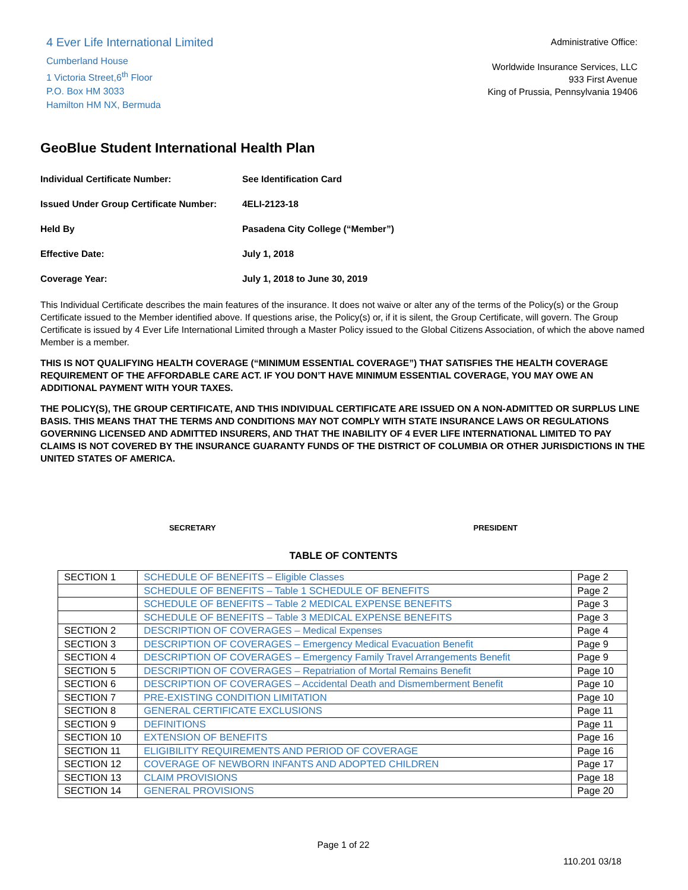4 Ever Life International Limited
Cumberland House
1 Victoria Street,6<sup>th</sup> Floor
P.O. Box HM 3033
Hamilton HM NX, Bermuda
Administrative Office:
Worldwide Insurance Services, LLC
933 First Avenue
King of Prussia, Pennsylvania 19406
GeoBlue Student International Health Plan
Individual Certificate Number: See Identification Card
Issued Under Group Certificate Number: 4ELI-2123-18
Held By Pasadena City College (“Member”)
Effective Date: July 1, 2018
Coverage Year: July 1, 2018 to June 30, 2019
This Individual Certificate describes the main features of the insurance. It does not waive or alter any of the terms of the Policy(s) or the Group Certificate issued to the Member identified above. If questions arise, the Policy(s) or, if it is silent, the Group Certificate, will govern. The Group Certificate is issued by 4 Ever Life International Limited through a Master Policy issued to the Global Citizens Association, of which the above named Member is a member.
THIS IS NOT QUALIFYING HEALTH COVERAGE (“MINIMUM ESSENTIAL COVERAGE”) THAT SATISFIES THE HEALTH COVERAGE REQUIREMENT OF THE AFFORDABLE CARE ACT. IF YOU DON’T HAVE MINIMUM ESSENTIAL COVERAGE, YOU MAY OWE AN ADDITIONAL PAYMENT WITH YOUR TAXES.
THE POLICY(S), THE GROUP CERTIFICATE, AND THIS INDIVIDUAL CERTIFICATE ARE ISSUED ON A NON-ADMITTED OR SURPLUS LINE BASIS. THIS MEANS THAT THE TERMS AND CONDITIONS MAY NOT COMPLY WITH STATE INSURANCE LAWS OR REGULATIONS GOVERNING LICENSED AND ADMITTED INSURERS, AND THAT THE INABILITY OF 4 EVER LIFE INTERNATIONAL LIMITED TO PAY CLAIMS IS NOT COVERED BY THE INSURANCE GUARANTY FUNDS OF THE DISTRICT OF COLUMBIA OR OTHER JURISDICTIONS IN THE UNITED STATES OF AMERICA.
SECRETARY
PRESIDENT
TABLE OF CONTENTS
| SECTION 1 | SCHEDULE OF BENEFITS – Eligible Classes | Page 2 |
| | SCHEDULE OF BENEFITS – Table 1 SCHEDULE OF BENEFITS | Page 2 |
| | SCHEDULE OF BENEFITS – Table 2 MEDICAL EXPENSE BENEFITS | Page 3 |
| | SCHEDULE OF BENEFITS – Table 3 MEDICAL EXPENSE BENEFITS | Page 3 |
| SECTION 2 | DESCRIPTION OF COVERAGES – Medical Expenses | Page 4 |
| SECTION 3 | DESCRIPTION OF COVERAGES – Emergency Medical Evacuation Benefit | Page 9 |
| SECTION 4 | DESCRIPTION OF COVERAGES – Emergency Family Travel Arrangements Benefit | Page 9 |
| SECTION 5 | DESCRIPTION OF COVERAGES – Repatriation of Mortal Remains Benefit | Page 10 |
| SECTION 6 | DESCRIPTION OF COVERAGES – Accidental Death and Dismemberment Benefit | Page 10 |
| SECTION 7 | PRE-EXISTING CONDITION LIMITATION | Page 10 |
| SECTION 8 | GENERAL CERTIFICATE EXCLUSIONS | Page 11 |
| SECTION 9 | DEFINITIONS | Page 11 |
| SECTION 10 | EXTENSION OF BENEFITS | Page 16 |
| SECTION 11 | ELIGIBILITY REQUIREMENTS AND PERIOD OF COVERAGE | Page 16 |
| SECTION 12 | COVERAGE OF NEWBORN INFANTS AND ADOPTED CHILDREN | Page 17 |
| SECTION 13 | CLAIM PROVISIONS | Page 18 |
| SECTION 14 | GENERAL PROVISIONS | Page 20 |
Page 1 of 22
110.201 03/18